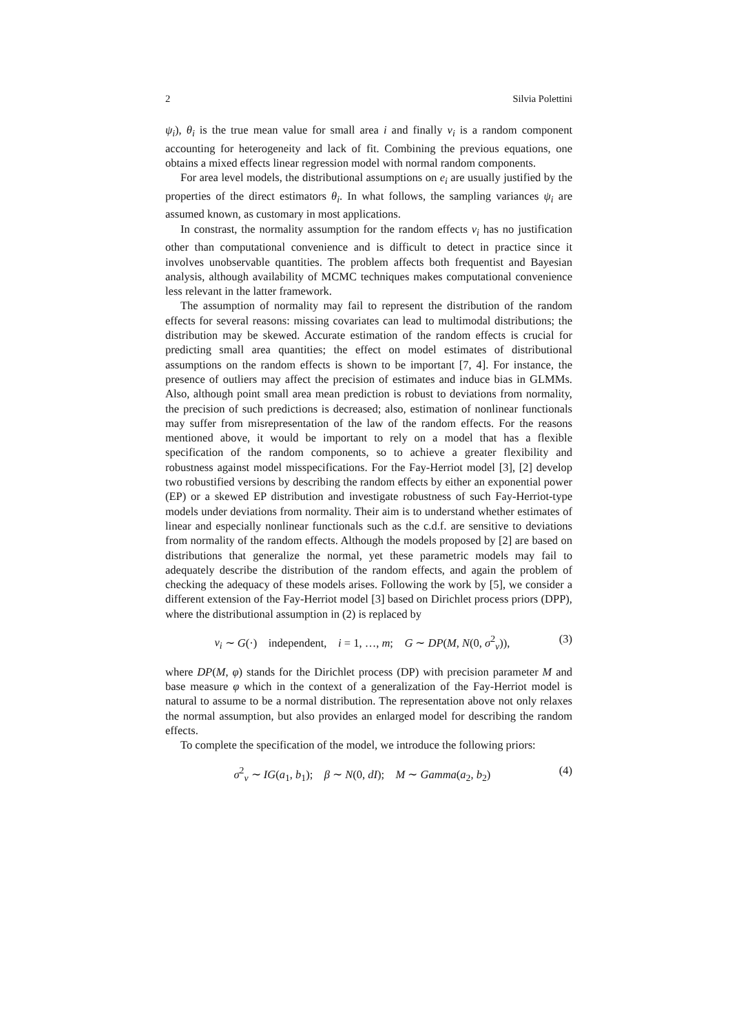2 Silvia Polettini
ψ<sub>i</sub>), θ<sub>i</sub> is the true mean value for small area i and finally ν<sub>i</sub> is a random component accounting for heterogeneity and lack of fit. Combining the previous equations, one obtains a mixed effects linear regression model with normal random components.
For area level models, the distributional assumptions on e<sub>i</sub> are usually justified by the properties of the direct estimators θ<sub>i</sub>. In what follows, the sampling variances ψ<sub>i</sub> are assumed known, as customary in most applications.
In constrast, the normality assumption for the random effects ν<sub>i</sub> has no justification other than computational convenience and is difficult to detect in practice since it involves unobservable quantities. The problem affects both frequentist and Bayesian analysis, although availability of MCMC techniques makes computational convenience less relevant in the latter framework.
The assumption of normality may fail to represent the distribution of the random effects for several reasons: missing covariates can lead to multimodal distributions; the distribution may be skewed. Accurate estimation of the random effects is crucial for predicting small area quantities; the effect on model estimates of distributional assumptions on the random effects is shown to be important [7, 4]. For instance, the presence of outliers may affect the precision of estimates and induce bias in GLMMs. Also, although point small area mean prediction is robust to deviations from normality, the precision of such predictions is decreased; also, estimation of nonlinear functionals may suffer from misrepresentation of the law of the random effects. For the reasons mentioned above, it would be important to rely on a model that has a flexible specification of the random components, so to achieve a greater flexibility and robustness against model misspecifications. For the Fay-Herriot model [3], [2] develop two robustified versions by describing the random effects by either an exponential power (EP) or a skewed EP distribution and investigate robustness of such Fay-Herriot-type models under deviations from normality. Their aim is to understand whether estimates of linear and especially nonlinear functionals such as the c.d.f. are sensitive to deviations from normality of the random effects. Although the models proposed by [2] are based on distributions that generalize the normal, yet these parametric models may fail to adequately describe the distribution of the random effects, and again the problem of checking the adequacy of these models arises. Following the work by [5], we consider a different extension of the Fay-Herriot model [3] based on Dirichlet process priors (DPP), where the distributional assumption in (2) is replaced by
ν<sub>i</sub> ∼ G(·) independent, i = 1, …, m; G ∼ DP(M, N(0, σ<sup>2</sup><sub>ν</sub>)), (3)
where DP(M, φ) stands for the Dirichlet process (DP) with precision parameter M and base measure φ which in the context of a generalization of the Fay-Herriot model is natural to assume to be a normal distribution. The representation above not only relaxes the normal assumption, but also provides an enlarged model for describing the random effects.
To complete the specification of the model, we introduce the following priors:
σ<sup>2</sup><sub>ν</sub> ∼ IG(a<sub>1</sub>, b<sub>1</sub>); β ∼ N(0, dI); M ∼ Gamma(a<sub>2</sub>, b<sub>2</sub>) (4)